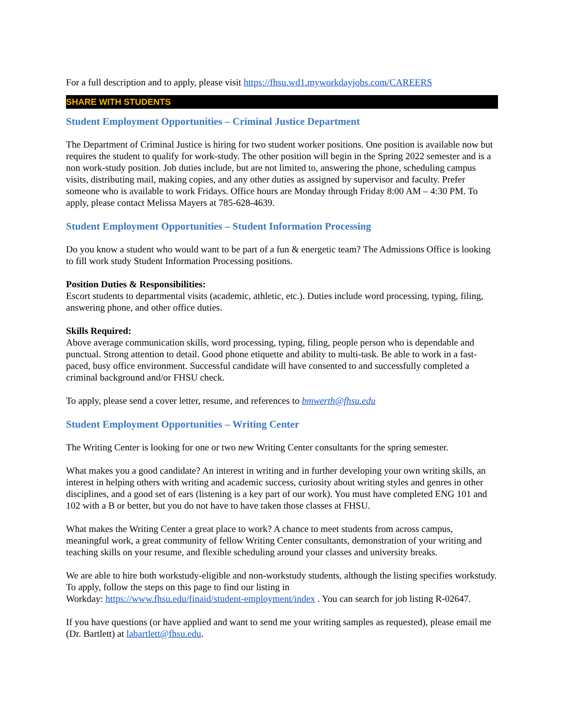For a full description and to apply, please visit https://fhsu.wd1.myworkdayjobs.com/CAREERS
SHARE WITH STUDENTS
Student Employment Opportunities – Criminal Justice Department
The Department of Criminal Justice is hiring for two student worker positions. One position is available now but requires the student to qualify for work-study. The other position will begin in the Spring 2022 semester and is a non work-study position. Job duties include, but are not limited to, answering the phone, scheduling campus visits, distributing mail, making copies, and any other duties as assigned by supervisor and faculty. Prefer someone who is available to work Fridays. Office hours are Monday through Friday 8:00 AM – 4:30 PM. To apply, please contact Melissa Mayers at 785-628-4639.
Student Employment Opportunities – Student Information Processing
Do you know a student who would want to be part of a fun & energetic team? The Admissions Office is looking to fill work study Student Information Processing positions.
Position Duties & Responsibilities:
Escort students to departmental visits (academic, athletic, etc.). Duties include word processing, typing, filing, answering phone, and other office duties.
Skills Required:
Above average communication skills, word processing, typing, filing, people person who is dependable and punctual. Strong attention to detail. Good phone etiquette and ability to multi-task. Be able to work in a fast-paced, busy office environment. Successful candidate will have consented to and successfully completed a criminal background and/or FHSU check.
To apply, please send a cover letter, resume, and references to bmwerth@fhsu.edu
Student Employment Opportunities – Writing Center
The Writing Center is looking for one or two new Writing Center consultants for the spring semester.
What makes you a good candidate? An interest in writing and in further developing your own writing skills, an interest in helping others with writing and academic success, curiosity about writing styles and genres in other disciplines, and a good set of ears (listening is a key part of our work). You must have completed ENG 101 and 102 with a B or better, but you do not have to have taken those classes at FHSU.
What makes the Writing Center a great place to work? A chance to meet students from across campus, meaningful work, a great community of fellow Writing Center consultants, demonstration of your writing and teaching skills on your resume, and flexible scheduling around your classes and university breaks.
We are able to hire both workstudy-eligible and non-workstudy students, although the listing specifies workstudy. To apply, follow the steps on this page to find our listing in
Workday: https://www.fhsu.edu/finaid/student-employment/index . You can search for job listing R-02647.
If you have questions (or have applied and want to send me your writing samples as requested), please email me (Dr. Bartlett) at labartlett@fhsu.edu.